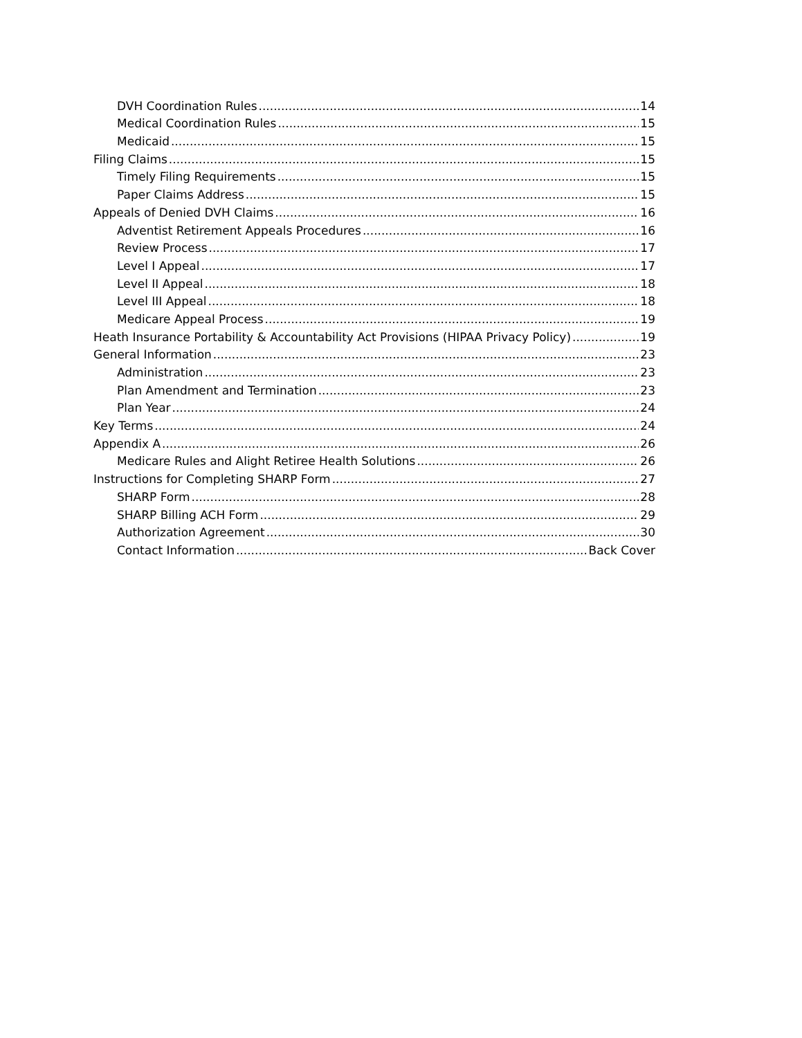DVH Coordination Rules 14
Medical Coordination Rules 15
Medicaid 15
Filing Claims 15
Timely Filing Requirements 15
Paper Claims Address 15
Appeals of Denied DVH Claims 16
Adventist Retirement Appeals Procedures 16
Review Process 17
Level I Appeal 17
Level II Appeal 18
Level III Appeal 18
Medicare Appeal Process 19
Heath Insurance Portability & Accountability Act Provisions (HIPAA Privacy Policy) 19
General Information 23
Administration 23
Plan Amendment and Termination 23
Plan Year 24
Key Terms 24
Appendix A 26
Medicare Rules and Alight Retiree Health Solutions 26
Instructions for Completing SHARP Form 27
SHARP Form 28
SHARP Billing ACH Form 29
Authorization Agreement 30
Contact Information Back Cover